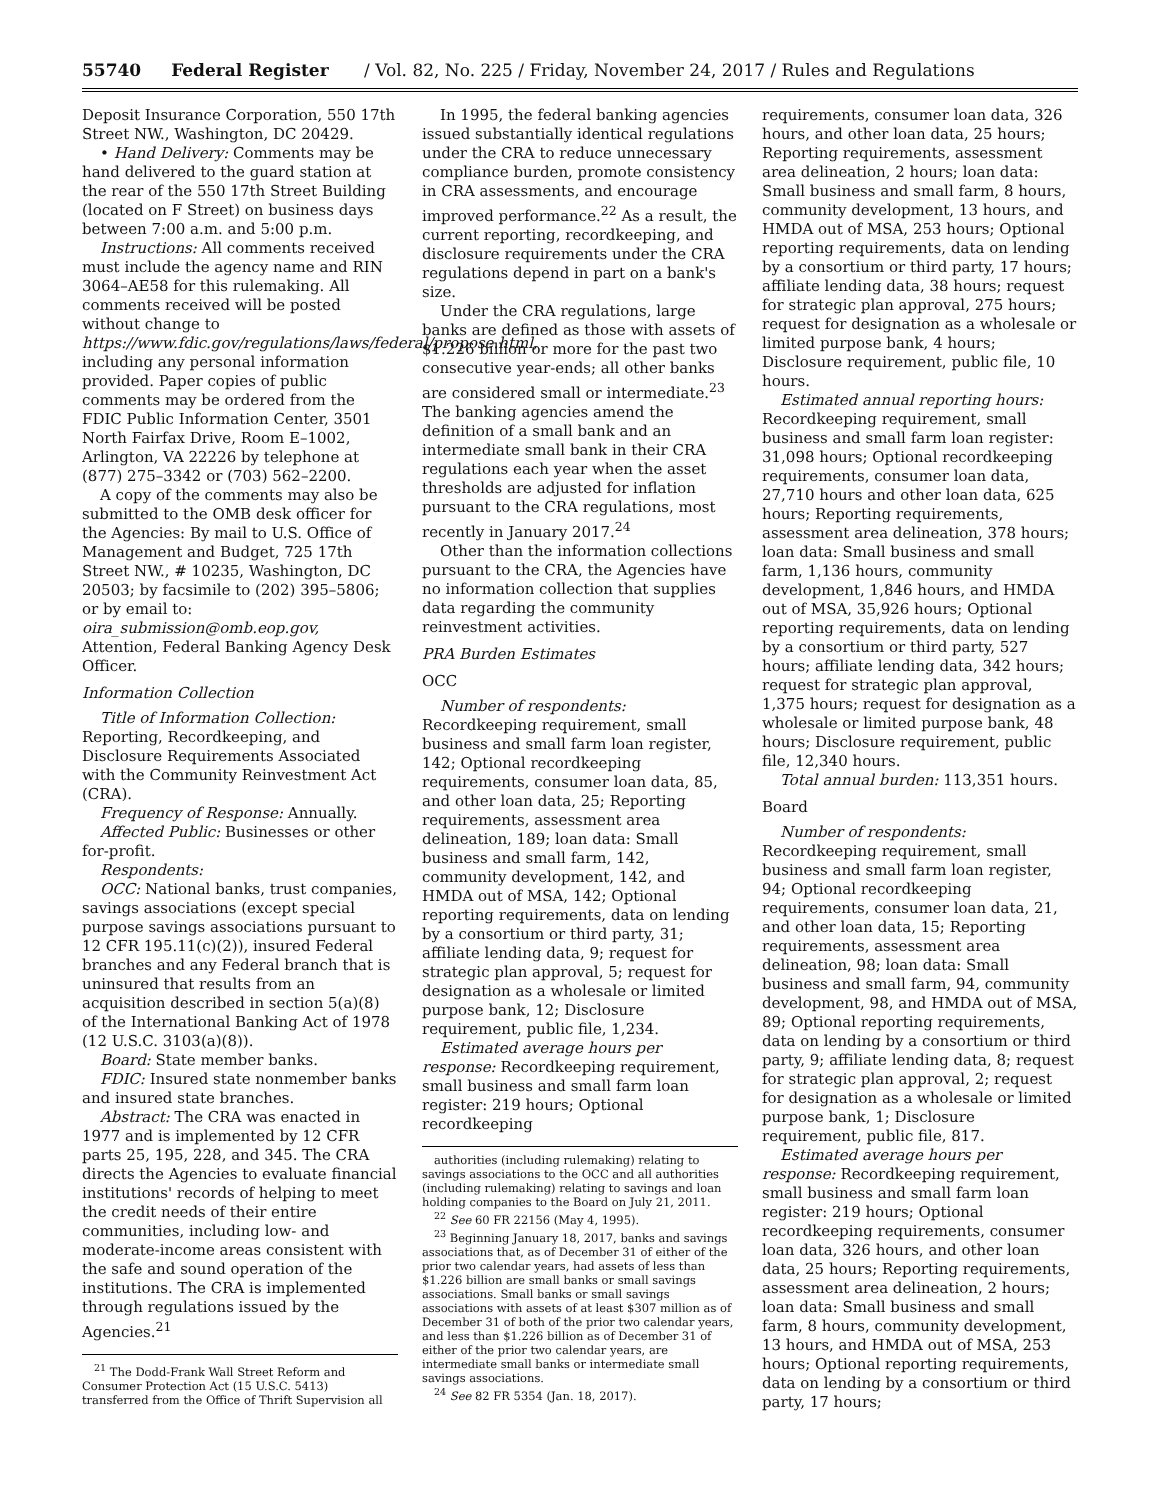55740 Federal Register / Vol. 82, No. 225 / Friday, November 24, 2017 / Rules and Regulations
Deposit Insurance Corporation, 550 17th Street NW., Washington, DC 20429.
• Hand Delivery: Comments may be hand delivered to the guard station at the rear of the 550 17th Street Building (located on F Street) on business days between 7:00 a.m. and 5:00 p.m.
Instructions: All comments received must include the agency name and RIN 3064–AE58 for this rulemaking. All comments received will be posted without change to https://www.fdic.gov/regulations/laws/federal/propose.html, including any personal information provided. Paper copies of public comments may be ordered from the FDIC Public Information Center, 3501 North Fairfax Drive, Room E–1002, Arlington, VA 22226 by telephone at (877) 275–3342 or (703) 562–2200.
A copy of the comments may also be submitted to the OMB desk officer for the Agencies: By mail to U.S. Office of Management and Budget, 725 17th Street NW., # 10235, Washington, DC 20503; by facsimile to (202) 395–5806; or by email to: oira_submission@omb.eop.gov, Attention, Federal Banking Agency Desk Officer.
Information Collection
Title of Information Collection: Reporting, Recordkeeping, and Disclosure Requirements Associated with the Community Reinvestment Act (CRA).
Frequency of Response: Annually.
Affected Public: Businesses or other for-profit.
Respondents:
OCC: National banks, trust companies, savings associations (except special purpose savings associations pursuant to 12 CFR 195.11(c)(2)), insured Federal branches and any Federal branch that is uninsured that results from an acquisition described in section 5(a)(8) of the International Banking Act of 1978 (12 U.S.C. 3103(a)(8)).
Board: State member banks.
FDIC: Insured state nonmember banks and insured state branches.
Abstract: The CRA was enacted in 1977 and is implemented by 12 CFR parts 25, 195, 228, and 345. The CRA directs the Agencies to evaluate financial institutions' records of helping to meet the credit needs of their entire communities, including low- and moderate-income areas consistent with the safe and sound operation of the institutions. The CRA is implemented through regulations issued by the Agencies.<sup>21</sup>
<sup>21</sup> The Dodd-Frank Wall Street Reform and Consumer Protection Act (15 U.S.C. 5413) transferred from the Office of Thrift Supervision all
In 1995, the federal banking agencies issued substantially identical regulations under the CRA to reduce unnecessary compliance burden, promote consistency in CRA assessments, and encourage improved performance.<sup>22</sup> As a result, the current reporting, recordkeeping, and disclosure requirements under the CRA regulations depend in part on a bank's size.
Under the CRA regulations, large banks are defined as those with assets of $1.226 billion or more for the past two consecutive year-ends; all other banks are considered small or intermediate.<sup>23</sup> The banking agencies amend the definition of a small bank and an intermediate small bank in their CRA regulations each year when the asset thresholds are adjusted for inflation pursuant to the CRA regulations, most recently in January 2017.<sup>24</sup>
Other than the information collections pursuant to the CRA, the Agencies have no information collection that supplies data regarding the community reinvestment activities.
PRA Burden Estimates
OCC
Number of respondents: Recordkeeping requirement, small business and small farm loan register, 142; Optional recordkeeping requirements, consumer loan data, 85, and other loan data, 25; Reporting requirements, assessment area delineation, 189; loan data: Small business and small farm, 142, community development, 142, and HMDA out of MSA, 142; Optional reporting requirements, data on lending by a consortium or third party, 31; affiliate lending data, 9; request for strategic plan approval, 5; request for designation as a wholesale or limited purpose bank, 12; Disclosure requirement, public file, 1,234.
Estimated average hours per response: Recordkeeping requirement, small business and small farm loan register: 219 hours; Optional recordkeeping
authorities (including rulemaking) relating to savings associations to the OCC and all authorities (including rulemaking) relating to savings and loan holding companies to the Board on July 21, 2011.
<sup>22</sup> See 60 FR 22156 (May 4, 1995).
<sup>23</sup> Beginning January 18, 2017, banks and savings associations that, as of December 31 of either of the prior two calendar years, had assets of less than $1.226 billion are small banks or small savings associations. Small banks or small savings associations with assets of at least $307 million as of December 31 of both of the prior two calendar years, and less than $1.226 billion as of December 31 of either of the prior two calendar years, are intermediate small banks or intermediate small savings associations.
<sup>24</sup> See 82 FR 5354 (Jan. 18, 2017).
requirements, consumer loan data, 326 hours, and other loan data, 25 hours; Reporting requirements, assessment area delineation, 2 hours; loan data: Small business and small farm, 8 hours, community development, 13 hours, and HMDA out of MSA, 253 hours; Optional reporting requirements, data on lending by a consortium or third party, 17 hours; affiliate lending data, 38 hours; request for strategic plan approval, 275 hours; request for designation as a wholesale or limited purpose bank, 4 hours; Disclosure requirement, public file, 10 hours.
Estimated annual reporting hours: Recordkeeping requirement, small business and small farm loan register: 31,098 hours; Optional recordkeeping requirements, consumer loan data, 27,710 hours and other loan data, 625 hours; Reporting requirements, assessment area delineation, 378 hours; loan data: Small business and small farm, 1,136 hours, community development, 1,846 hours, and HMDA out of MSA, 35,926 hours; Optional reporting requirements, data on lending by a consortium or third party, 527 hours; affiliate lending data, 342 hours; request for strategic plan approval, 1,375 hours; request for designation as a wholesale or limited purpose bank, 48 hours; Disclosure requirement, public file, 12,340 hours.
Total annual burden: 113,351 hours.
Board
Number of respondents: Recordkeeping requirement, small business and small farm loan register, 94; Optional recordkeeping requirements, consumer loan data, 21, and other loan data, 15; Reporting requirements, assessment area delineation, 98; loan data: Small business and small farm, 94, community development, 98, and HMDA out of MSA, 89; Optional reporting requirements, data on lending by a consortium or third party, 9; affiliate lending data, 8; request for strategic plan approval, 2; request for designation as a wholesale or limited purpose bank, 1; Disclosure requirement, public file, 817.
Estimated average hours per response: Recordkeeping requirement, small business and small farm loan register: 219 hours; Optional recordkeeping requirements, consumer loan data, 326 hours, and other loan data, 25 hours; Reporting requirements, assessment area delineation, 2 hours; loan data: Small business and small farm, 8 hours, community development, 13 hours, and HMDA out of MSA, 253 hours; Optional reporting requirements, data on lending by a consortium or third party, 17 hours;